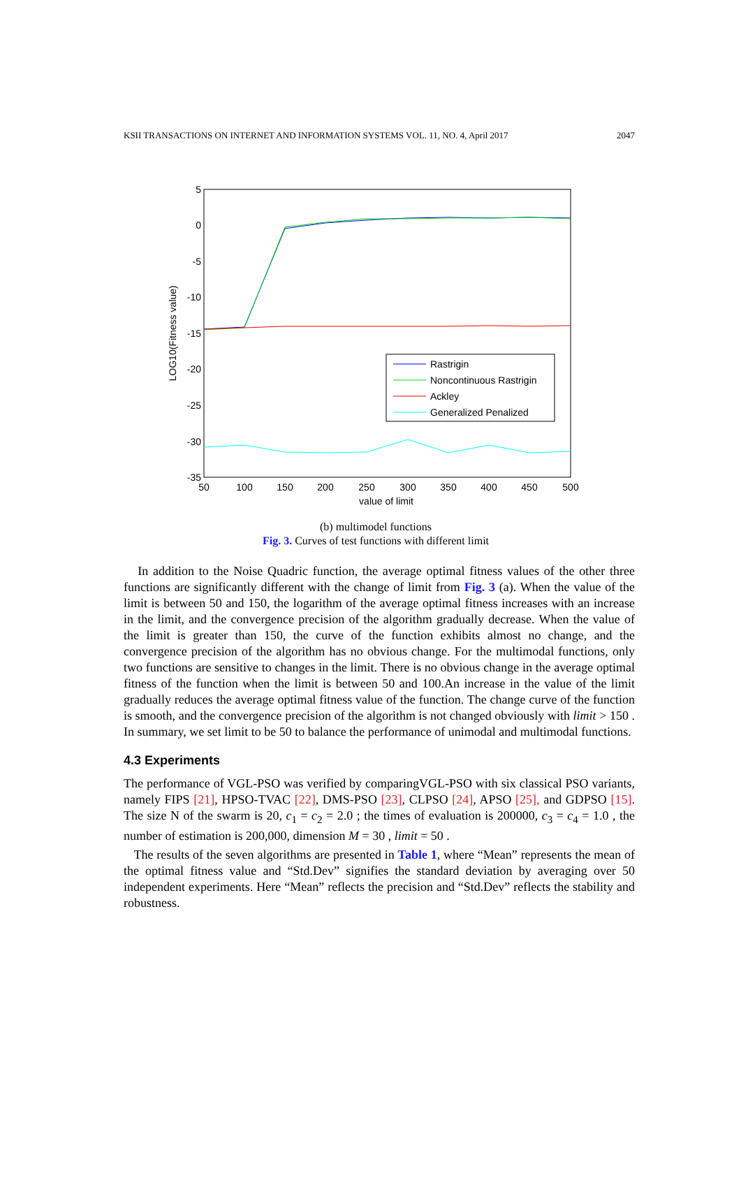KSII TRANSACTIONS ON INTERNET AND INFORMATION SYSTEMS VOL. 11, NO. 4, April 2017 2047
5
0
-5
-10
-15
-20
-25
-30
-35
50
100
150
200
250
300
350
400
450
500
value of limit
LOG10(Fitness value)
Rastrigin
Noncontinuous Rastrigin
Ackley
Generalized Penalized
(b) multimodel functions
Fig. 3. Curves of test functions with different limit
In addition to the Noise Quadric function, the average optimal fitness values of the other three functions are significantly different with the change of limit from Fig. 3 (a). When the value of the limit is between 50 and 150, the logarithm of the average optimal fitness increases with an increase in the limit, and the convergence precision of the algorithm gradually decrease. When the value of the limit is greater than 150, the curve of the function exhibits almost no change, and the convergence precision of the algorithm has no obvious change. For the multimodal functions, only two functions are sensitive to changes in the limit. There is no obvious change in the average optimal fitness of the function when the limit is between 50 and 100.An increase in the value of the limit gradually reduces the average optimal fitness value of the function. The change curve of the function is smooth, and the convergence precision of the algorithm is not changed obviously with limit > 150 . In summary, we set limit to be 50 to balance the performance of unimodal and multimodal functions.
4.3 Experiments
The performance of VGL-PSO was verified by comparingVGL-PSO with six classical PSO variants, namely FIPS [21], HPSO-TVAC [22], DMS-PSO [23], CLPSO [24], APSO [25], and GDPSO [15]. The size N of the swarm is 20, c<sub>1</sub> = c<sub>2</sub> = 2.0 ; the times of evaluation is 200000, c<sub>3</sub> = c<sub>4</sub> = 1.0 , the number of estimation is 200,000, dimension M = 30 , limit = 50 .
The results of the seven algorithms are presented in Table 1, where “Mean” represents the mean of the optimal fitness value and “Std.Dev” signifies the standard deviation by averaging over 50 independent experiments. Here “Mean” reflects the precision and “Std.Dev” reflects the stability and robustness.